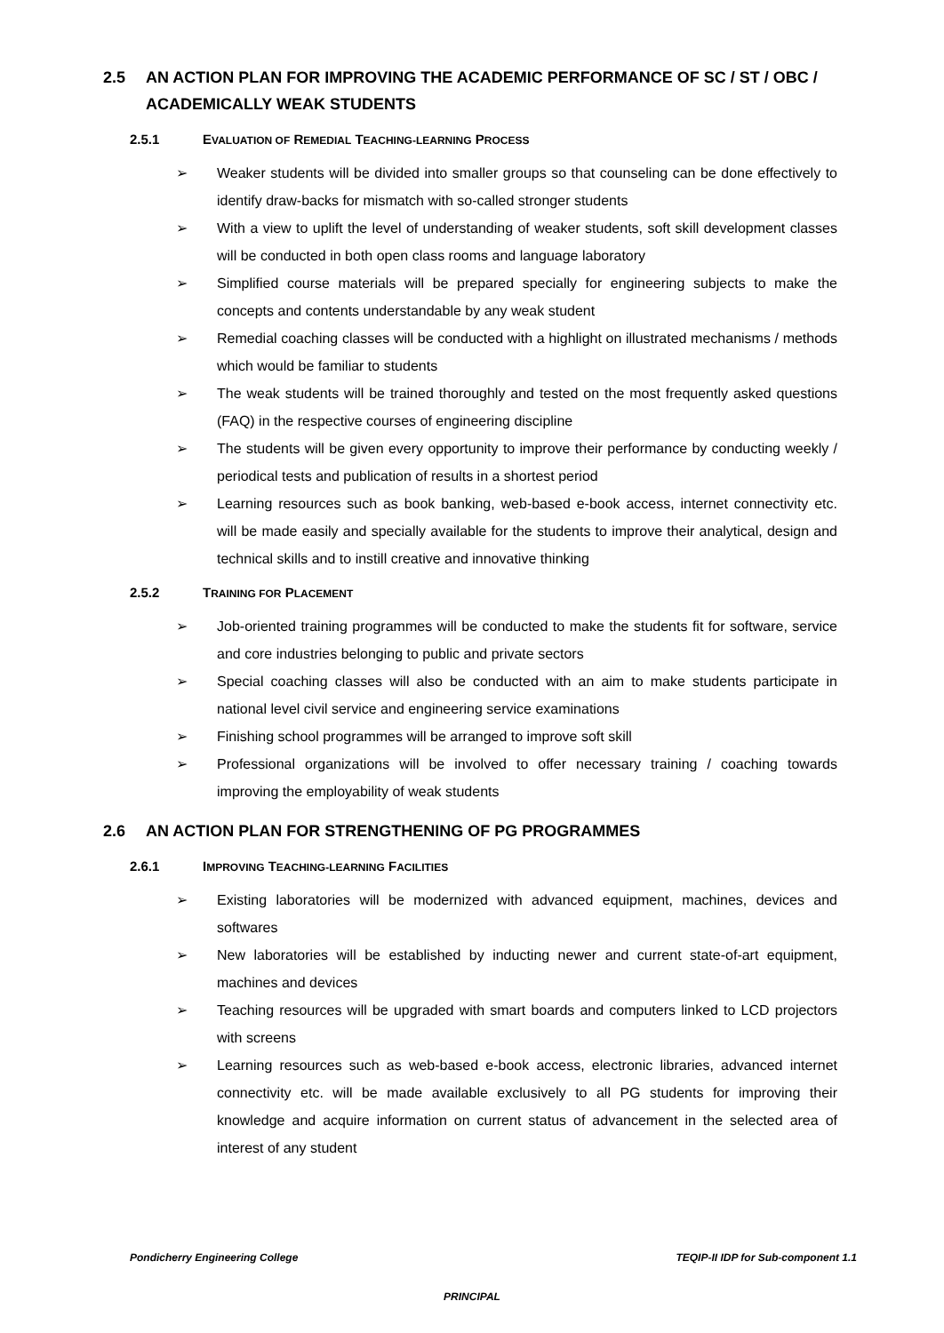2.5 AN ACTION PLAN FOR IMPROVING THE ACADEMIC PERFORMANCE OF SC / ST / OBC / ACADEMICALLY WEAK STUDENTS
2.5.1 EVALUATION OF REMEDIAL TEACHING-LEARNING PROCESS
➢ Weaker students will be divided into smaller groups so that counseling can be done effectively to identify draw-backs for mismatch with so-called stronger students
➢ With a view to uplift the level of understanding of weaker students, soft skill development classes will be conducted in both open class rooms and language laboratory
➢ Simplified course materials will be prepared specially for engineering subjects to make the concepts and contents understandable by any weak student
➢ Remedial coaching classes will be conducted with a highlight on illustrated mechanisms / methods which would be familiar to students
➢ The weak students will be trained thoroughly and tested on the most frequently asked questions (FAQ) in the respective courses of engineering discipline
➢ The students will be given every opportunity to improve their performance by conducting weekly / periodical tests and publication of results in a shortest period
➢ Learning resources such as book banking, web-based e-book access, internet connectivity etc. will be made easily and specially available for the students to improve their analytical, design and technical skills and to instill creative and innovative thinking
2.5.2 TRAINING FOR PLACEMENT
➢ Job-oriented training programmes will be conducted to make the students fit for software, service and core industries belonging to public and private sectors
➢ Special coaching classes will also be conducted with an aim to make students participate in national level civil service and engineering service examinations
➢ Finishing school programmes will be arranged to improve soft skill
➢ Professional organizations will be involved to offer necessary training / coaching towards improving the employability of weak students
2.6 AN ACTION PLAN FOR STRENGTHENING OF PG PROGRAMMES
2.6.1 IMPROVING TEACHING-LEARNING FACILITIES
➢ Existing laboratories will be modernized with advanced equipment, machines, devices and softwares
➢ New laboratories will be established by inducting newer and current state-of-art equipment, machines and devices
➢ Teaching resources will be upgraded with smart boards and computers linked to LCD projectors with screens
➢ Learning resources such as web-based e-book access, electronic libraries, advanced internet connectivity etc. will be made available exclusively to all PG students for improving their knowledge and acquire information on current status of advancement in the selected area of interest of any student
Pondicherry Engineering College TEQIP-II IDP for Sub-component 1.1
PRINCIPAL